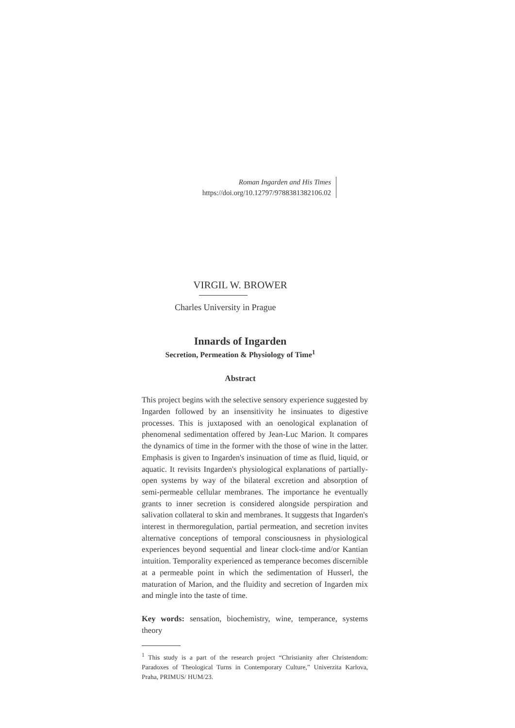Roman Ingarden and His Times
https://doi.org/10.12797/9788381382106.02
VIRGIL W. BROWER
Charles University in Prague
Innards of Ingarden
Secretion, Permeation & Physiology of Time<sup>1</sup>
Abstract
This project begins with the selective sensory experience suggested by Ingarden followed by an insensitivity he insinuates to digestive processes. This is juxtaposed with an oenological explanation of phenomenal sedimentation offered by Jean-Luc Marion. It compares the dynamics of time in the former with the those of wine in the latter. Emphasis is given to Ingarden's insinuation of time as fluid, liquid, or aquatic. It revisits Ingarden's physiological explanations of partially-open systems by way of the bilateral excretion and absorption of semi-permeable cellular membranes. The importance he eventually grants to inner secretion is considered alongside perspiration and salivation collateral to skin and membranes. It suggests that Ingarden's interest in thermoregulation, partial permeation, and secretion invites alternative conceptions of temporal consciousness in physiological experiences beyond sequential and linear clock-time and/or Kantian intuition. Temporality experienced as temperance becomes discernible at a permeable point in which the sedimentation of Husserl, the maturation of Marion, and the fluidity and secretion of Ingarden mix and mingle into the taste of time.
Key words: sensation, biochemistry, wine, temperance, systems theory
<sup>1</sup> This study is a part of the research project “Christianity after Christendom: Paradoxes of Theological Turns in Contemporary Culture,” Univerzita Karlova, Praha, PRIMUS/ HUM/23.